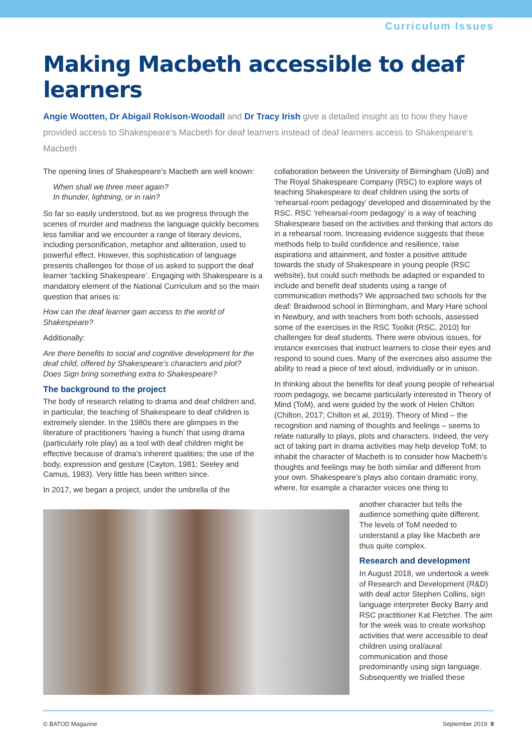Curriculum Issues
Making Macbeth accessible to deaf learners
Angie Wootten, Dr Abigail Rokison-Woodall and Dr Tracy Irish give a detailed insight as to how they have provided access to Shakespeare’s Macbeth for deaf learners instead of deaf learners access to Shakespeare's Macbeth
The opening lines of Shakespeare’s Macbeth are well known:
When shall we three meet again?
In thunder, lightning, or in rain?
So far so easily understood, but as we progress through the scenes of murder and madness the language quickly becomes less familiar and we encounter a range of literary devices, including personification, metaphor and alliteration, used to powerful effect. However, this sophistication of language presents challenges for those of us asked to support the deaf learner ‘tackling Shakespeare’. Engaging with Shakespeare is a mandatory element of the National Curriculum and so the main question that arises is:
How can the deaf learner gain access to the world of Shakespeare?
Additionally:
Are there benefits to social and cognitive development for the deaf child, offered by Shakespeare’s characters and plot?
Does Sign bring something extra to Shakespeare?
The background to the project
The body of research relating to drama and deaf children and, in particular, the teaching of Shakespeare to deaf children is extremely slender. In the 1980s there are glimpses in the literature of practitioners ‘having a hunch’ that using drama (particularly role play) as a tool with deaf children might be effective because of drama’s inherent qualities; the use of the body, expression and gesture (Cayton, 1981; Seeley and Camus, 1983). Very little has been written since.
In 2017, we began a project, under the umbrella of the
collaboration between the University of Birmingham (UoB) and The Royal Shakespeare Company (RSC) to explore ways of teaching Shakespeare to deaf children using the sorts of ‘rehearsal-room pedagogy’ developed and disseminated by the RSC. RSC ‘rehearsal-room pedagogy’ is a way of teaching Shakespeare based on the activities and thinking that actors do in a rehearsal room. Increasing evidence suggests that these methods help to build confidence and resilience, raise aspirations and attainment, and foster a positive attitude towards the study of Shakespeare in young people (RSC website), but could such methods be adapted or expanded to include and benefit deaf students using a range of communication methods? We approached two schools for the deaf: Braidwood school in Birmingham, and Mary Hare school in Newbury, and with teachers from both schools, assessed some of the exercises in the RSC Toolkit (RSC, 2010) for challenges for deaf students. There were obvious issues, for instance exercises that instruct learners to close their eyes and respond to sound cues. Many of the exercises also assume the ability to read a piece of text aloud, individually or in unison.
In thinking about the benefits for deaf young people of rehearsal room pedagogy, we became particularly interested in Theory of Mind (ToM), and were guided by the work of Helen Chilton (Chilton, 2017; Chilton et al, 2019). Theory of Mind – the recognition and naming of thoughts and feelings – seems to relate naturally to plays, plots and characters. Indeed, the very act of taking part in drama activities may help develop ToM; to inhabit the character of Macbeth is to consider how Macbeth’s thoughts and feelings may be both similar and different from your own. Shakespeare’s plays also contain dramatic irony, where, for example a character voices one thing to
another character but tells the audience something quite different. The levels of ToM needed to understand a play like Macbeth are thus quite complex.
Research and development
In August 2018, we undertook a week of Research and Development (R&D) with deaf actor Stephen Collins, sign language interpreter Becky Barry and RSC practitioner Kat Fletcher. The aim for the week was to create workshop activities that were accessible to deaf children using oral/aural communication and those predominantly using sign language. Subsequently we trialled these
© BATOD Magazine September 2019 9